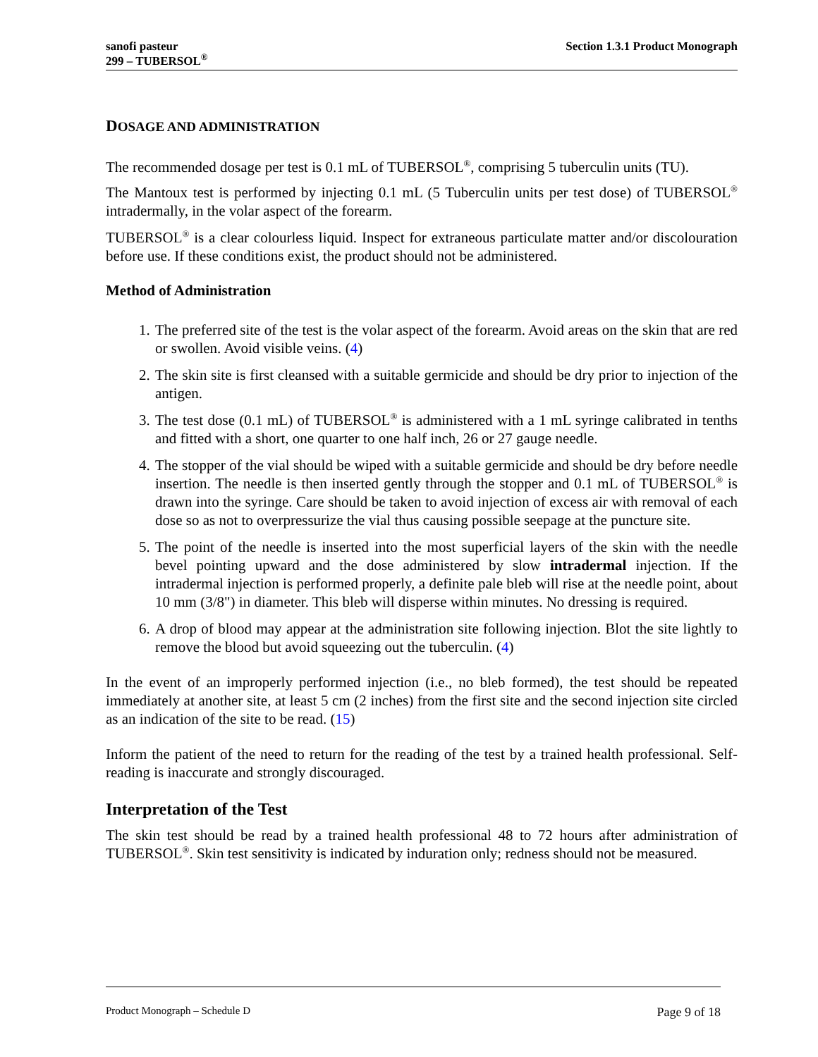sanofi pasteur
299 – TUBERSOL<sup>®</sup>
Section 1.3.1 Product Monograph
DOSAGE AND ADMINISTRATION
The recommended dosage per test is 0.1 mL of TUBERSOL<sup>®</sup>, comprising 5 tuberculin units (TU).
The Mantoux test is performed by injecting 0.1 mL (5 Tuberculin units per test dose) of TUBERSOL<sup>®</sup> intradermally, in the volar aspect of the forearm.
TUBERSOL<sup>®</sup> is a clear colourless liquid. Inspect for extraneous particulate matter and/or discolouration before use. If these conditions exist, the product should not be administered.
Method of Administration
1. The preferred site of the test is the volar aspect of the forearm. Avoid areas on the skin that are red or swollen. Avoid visible veins. (4)
2. The skin site is first cleansed with a suitable germicide and should be dry prior to injection of the antigen.
3. The test dose (0.1 mL) of TUBERSOL<sup>®</sup> is administered with a 1 mL syringe calibrated in tenths and fitted with a short, one quarter to one half inch, 26 or 27 gauge needle.
4. The stopper of the vial should be wiped with a suitable germicide and should be dry before needle insertion. The needle is then inserted gently through the stopper and 0.1 mL of TUBERSOL<sup>®</sup> is drawn into the syringe. Care should be taken to avoid injection of excess air with removal of each dose so as not to overpressurize the vial thus causing possible seepage at the puncture site.
5. The point of the needle is inserted into the most superficial layers of the skin with the needle bevel pointing upward and the dose administered by slow intradermal injection. If the intradermal injection is performed properly, a definite pale bleb will rise at the needle point, about 10 mm (3/8") in diameter. This bleb will disperse within minutes. No dressing is required.
6. A drop of blood may appear at the administration site following injection. Blot the site lightly to remove the blood but avoid squeezing out the tuberculin. (4)
In the event of an improperly performed injection (i.e., no bleb formed), the test should be repeated immediately at another site, at least 5 cm (2 inches) from the first site and the second injection site circled as an indication of the site to be read. (15)
Inform the patient of the need to return for the reading of the test by a trained health professional. Self-reading is inaccurate and strongly discouraged.
Interpretation of the Test
The skin test should be read by a trained health professional 48 to 72 hours after administration of TUBERSOL<sup>®</sup>. Skin test sensitivity is indicated by induration only; redness should not be measured.
Product Monograph – Schedule D Page 9 of 18